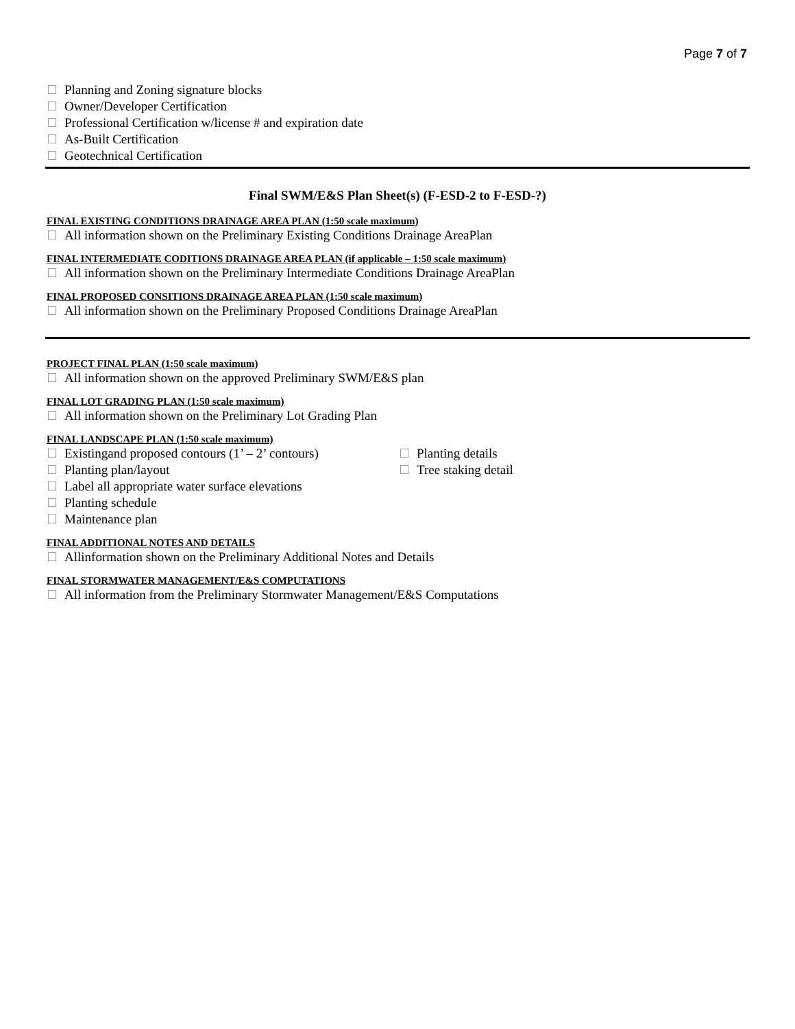Page 7 of 7
Planning and Zoning signature blocks
Owner/Developer Certification
Professional Certification w/license # and expiration date
As-Built Certification
Geotechnical Certification
Final SWM/E&S Plan Sheet(s) (F-ESD-2 to F-ESD-?)
FINAL EXISTING CONDITIONS DRAINAGE AREA PLAN (1:50 scale maximum)
All information shown on the Preliminary Existing Conditions Drainage AreaPlan
FINAL INTERMEDIATE CODITIONS DRAINAGE AREA PLAN (if applicable – 1:50 scale maximum)
All information shown on the Preliminary Intermediate Conditions Drainage AreaPlan
FINAL PROPOSED CONSITIONS DRAINAGE AREA PLAN (1:50 scale maximum)
All information shown on the Preliminary Proposed Conditions Drainage AreaPlan
PROJECT FINAL PLAN (1:50 scale maximum)
All information shown on the approved Preliminary SWM/E&S plan
FINAL LOT GRADING PLAN (1:50 scale maximum)
All information shown on the Preliminary Lot Grading Plan
FINAL LANDSCAPE PLAN (1:50 scale maximum)
Existingand proposed contours (1’ – 2’ contours)
Planting plan/layout
Label all appropriate water surface elevations
Planting schedule
Maintenance plan
Planting details
Tree staking detail
FINAL ADDITIONAL NOTES AND DETAILS
Allinformation shown on the Preliminary Additional Notes and Details
FINAL STORMWATER MANAGEMENT/E&S COMPUTATIONS
All information from the Preliminary Stormwater Management/E&S Computations